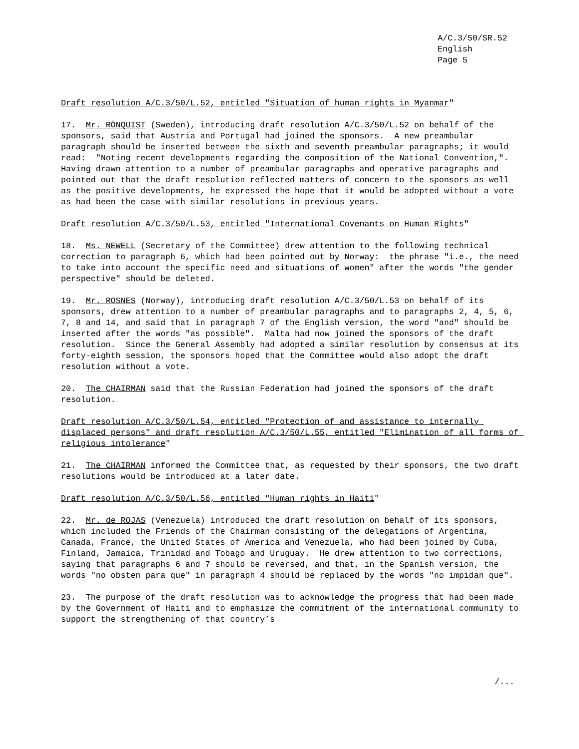A/C.3/50/SR.52
English
Page 5
Draft resolution A/C.3/50/L.52, entitled "Situation of human rights in Myanmar"
17. Mr. RÖNQUIST (Sweden), introducing draft resolution A/C.3/50/L.52 on behalf of the sponsors, said that Austria and Portugal had joined the sponsors. A new preambular paragraph should be inserted between the sixth and seventh preambular paragraphs; it would read: "Noting recent developments regarding the composition of the National Convention,". Having drawn attention to a number of preambular paragraphs and operative paragraphs and pointed out that the draft resolution reflected matters of concern to the sponsors as well as the positive developments, he expressed the hope that it would be adopted without a vote as had been the case with similar resolutions in previous years.
Draft resolution A/C.3/50/L.53, entitled "International Covenants on Human Rights"
18. Ms. NEWELL (Secretary of the Committee) drew attention to the following technical correction to paragraph 6, which had been pointed out by Norway: the phrase "i.e., the need to take into account the specific need and situations of women" after the words "the gender perspective" should be deleted.
19. Mr. ROSNES (Norway), introducing draft resolution A/C.3/50/L.53 on behalf of its sponsors, drew attention to a number of preambular paragraphs and to paragraphs 2, 4, 5, 6, 7, 8 and 14, and said that in paragraph 7 of the English version, the word "and" should be inserted after the words "as possible". Malta had now joined the sponsors of the draft resolution. Since the General Assembly had adopted a similar resolution by consensus at its forty-eighth session, the sponsors hoped that the Committee would also adopt the draft resolution without a vote.
20. The CHAIRMAN said that the Russian Federation had joined the sponsors of the draft resolution.
Draft resolution A/C.3/50/L.54, entitled "Protection of and assistance to internally displaced persons" and draft resolution A/C.3/50/L.55, entitled "Elimination of all forms of religious intolerance"
21. The CHAIRMAN informed the Committee that, as requested by their sponsors, the two draft resolutions would be introduced at a later date.
Draft resolution A/C.3/50/L.56, entitled "Human rights in Haiti"
22. Mr. de ROJAS (Venezuela) introduced the draft resolution on behalf of its sponsors, which included the Friends of the Chairman consisting of the delegations of Argentina, Canada, France, the United States of America and Venezuela, who had been joined by Cuba, Finland, Jamaica, Trinidad and Tobago and Uruguay. He drew attention to two corrections, saying that paragraphs 6 and 7 should be reversed, and that, in the Spanish version, the words "no obsten para que" in paragraph 4 should be replaced by the words "no impidan que".
23. The purpose of the draft resolution was to acknowledge the progress that had been made by the Government of Haiti and to emphasize the commitment of the international community to support the strengthening of that country’s
/...